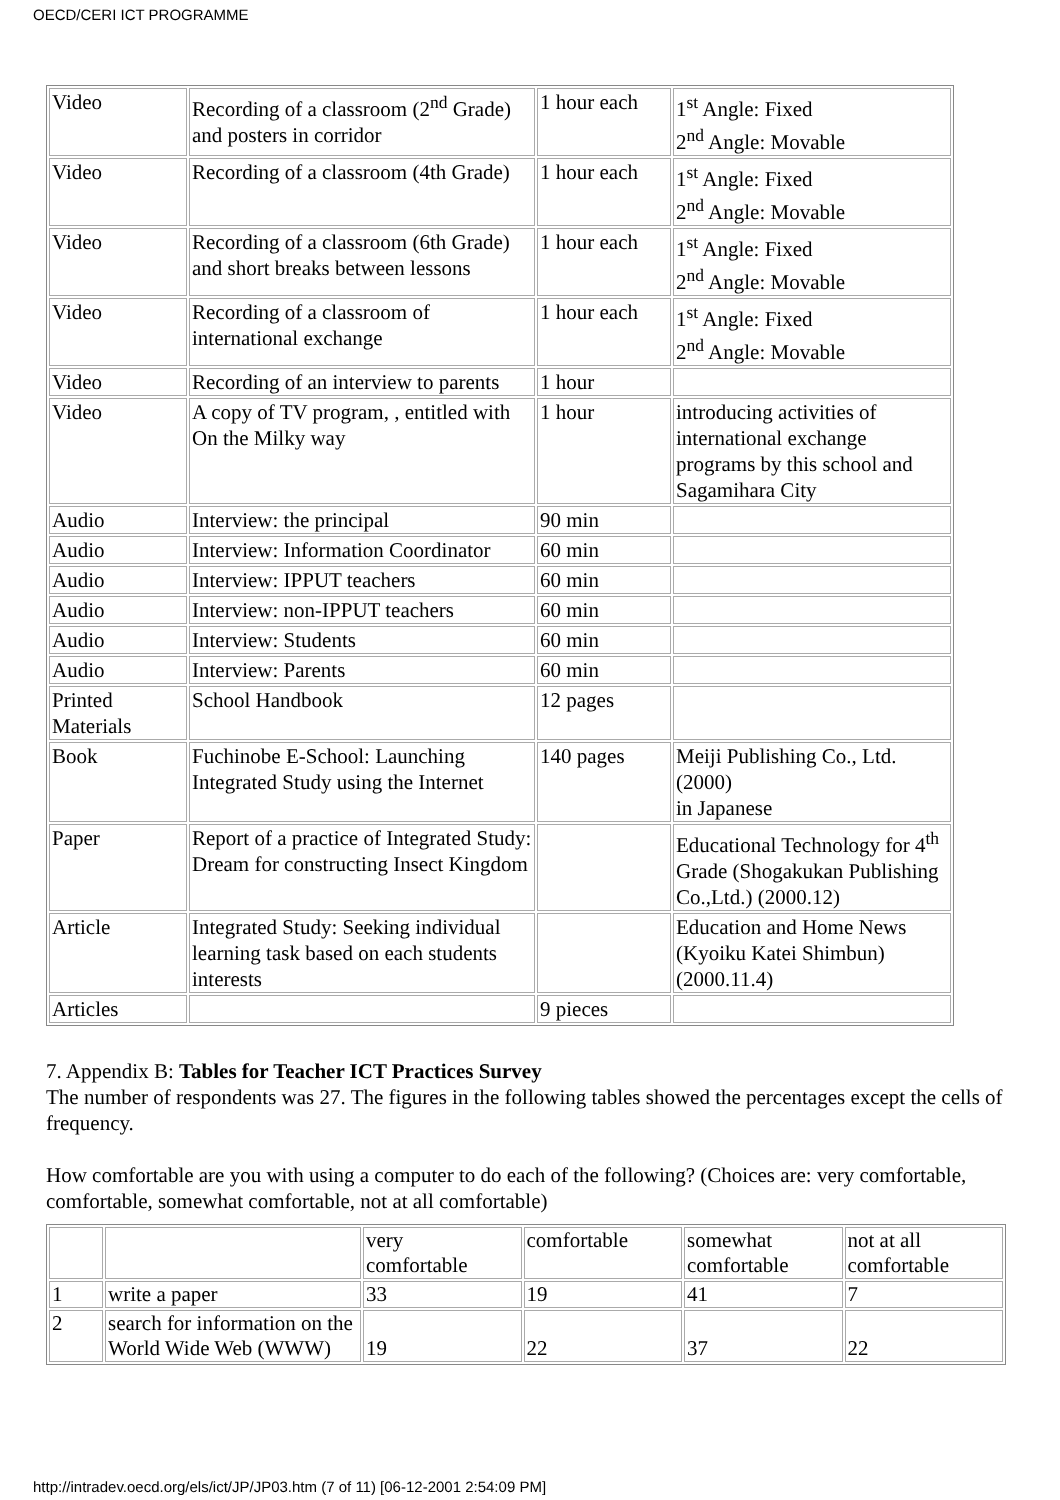OECD/CERI ICT PROGRAMME
| Video | Recording of a classroom (2<sup>nd</sup> Grade) and posters in corridor | 1 hour each | 1<sup>st</sup> Angle: Fixed 2<sup>nd</sup> Angle: Movable |
| Video | Recording of a classroom (4th Grade) | 1 hour each | 1<sup>st</sup> Angle: Fixed 2<sup>nd</sup> Angle: Movable |
| Video | Recording of a classroom (6th Grade) and short breaks between lessons | 1 hour each | 1<sup>st</sup> Angle: Fixed 2<sup>nd</sup> Angle: Movable |
| Video | Recording of a classroom of international exchange | 1 hour each | 1<sup>st</sup> Angle: Fixed 2<sup>nd</sup> Angle: Movable |
| Video | Recording of an interview to parents | 1 hour | |
| Video | A copy of TV program, , entitled with On the Milky way | 1 hour | introducing activities of international exchange programs by this school and Sagamihara City |
| Audio | Interview: the principal | 90 min | |
| Audio | Interview: Information Coordinator | 60 min | |
| Audio | Interview: IPPUT teachers | 60 min | |
| Audio | Interview: non-IPPUT teachers | 60 min | |
| Audio | Interview: Students | 60 min | |
| Audio | Interview: Parents | 60 min | |
| Printed Materials | School Handbook | 12 pages | |
| Book | Fuchinobe E-School: Launching Integrated Study using the Internet | 140 pages | Meiji Publishing Co., Ltd. (2000) in Japanese |
| Paper | Report of a practice of Integrated Study: Dream for constructing Insect Kingdom | | Educational Technology for 4<sup>th</sup> Grade (Shogakukan Publishing Co.,Ltd.) (2000.12) |
| Article | Integrated Study: Seeking individual learning task based on each students interests | | Education and Home News (Kyoiku Katei Shimbun) (2000.11.4) |
| Articles | | 9 pieces | |
7. Appendix B: Tables for Teacher ICT Practices Survey
The number of respondents was 27. The figures in the following tables showed the percentages except the cells of frequency.
How comfortable are you with using a computer to do each of the following? (Choices are: very comfortable, comfortable, somewhat comfortable, not at all comfortable)
| | | very comfortable | comfortable | somewhat comfortable | not at all comfortable |
| 1 | write a paper | 33 | 19 | 41 | 7 |
| 2 | search for information on the World Wide Web (WWW) | 19 | 22 | 37 | 22 |
http://intradev.oecd.org/els/ict/JP/JP03.htm (7 of 11) [06-12-2001 2:54:09 PM]